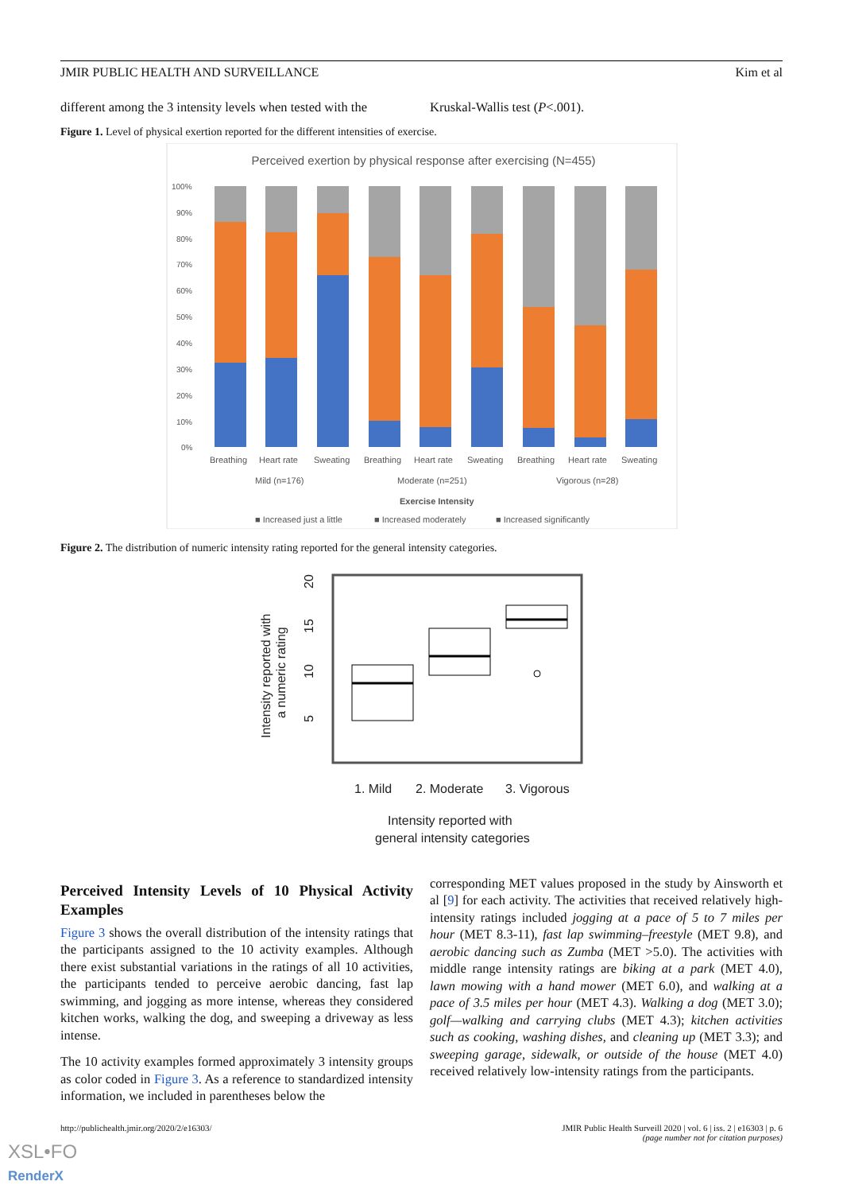JMIR PUBLIC HEALTH AND SURVEILLANCE Kim et al
different among the 3 intensity levels when tested with the
Kruskal-Wallis test (P<.001).
Figure 1. Level of physical exertion reported for the different intensities of exercise.
Perceived exertion by physical response after exercising (N=455)
100%
90%
80%
70%
60%
50%
40%
30%
20%
10%
0%
Breathing
Heart rate
Sweating
Breathing
Heart rate
Sweating
Breathing
Heart rate
Sweating
Mild (n=176)
Moderate (n=251)
Vigorous (n=28)
Exercise Intensity
■ Increased just a little
■ Increased moderately
■ Increased significantly
Figure 2. The distribution of numeric intensity rating reported for the general intensity categories.
Intensity reported with
a numeric rating
5
10
15
20
1. Mild
2. Moderate
3. Vigorous
Intensity reported with
general intensity categories
Perceived Intensity Levels of 10 Physical Activity Examples
Figure 3 shows the overall distribution of the intensity ratings that the participants assigned to the 10 activity examples. Although there exist substantial variations in the ratings of all 10 activities, the participants tended to perceive aerobic dancing, fast lap swimming, and jogging as more intense, whereas they considered kitchen works, walking the dog, and sweeping a driveway as less intense.
The 10 activity examples formed approximately 3 intensity groups as color coded in Figure 3. As a reference to standardized intensity information, we included in parentheses below the
corresponding MET values proposed in the study by Ainsworth et al [9] for each activity. The activities that received relatively high-intensity ratings included jogging at a pace of 5 to 7 miles per hour (MET 8.3-11), fast lap swimming–freestyle (MET 9.8), and aerobic dancing such as Zumba (MET >5.0). The activities with middle range intensity ratings are biking at a park (MET 4.0), lawn mowing with a hand mower (MET 6.0), and walking at a pace of 3.5 miles per hour (MET 4.3). Walking a dog (MET 3.0); golf—walking and carrying clubs (MET 4.3); kitchen activities such as cooking, washing dishes, and cleaning up (MET 3.3); and sweeping garage, sidewalk, or outside of the house (MET 4.0) received relatively low-intensity ratings from the participants.
http://publichealth.jmir.org/2020/2/e16303/ JMIR Public Health Surveill 2020 | vol. 6 | iss. 2 | e16303 | p. 6
(page number not for citation purposes)
XSL•FO
RenderX